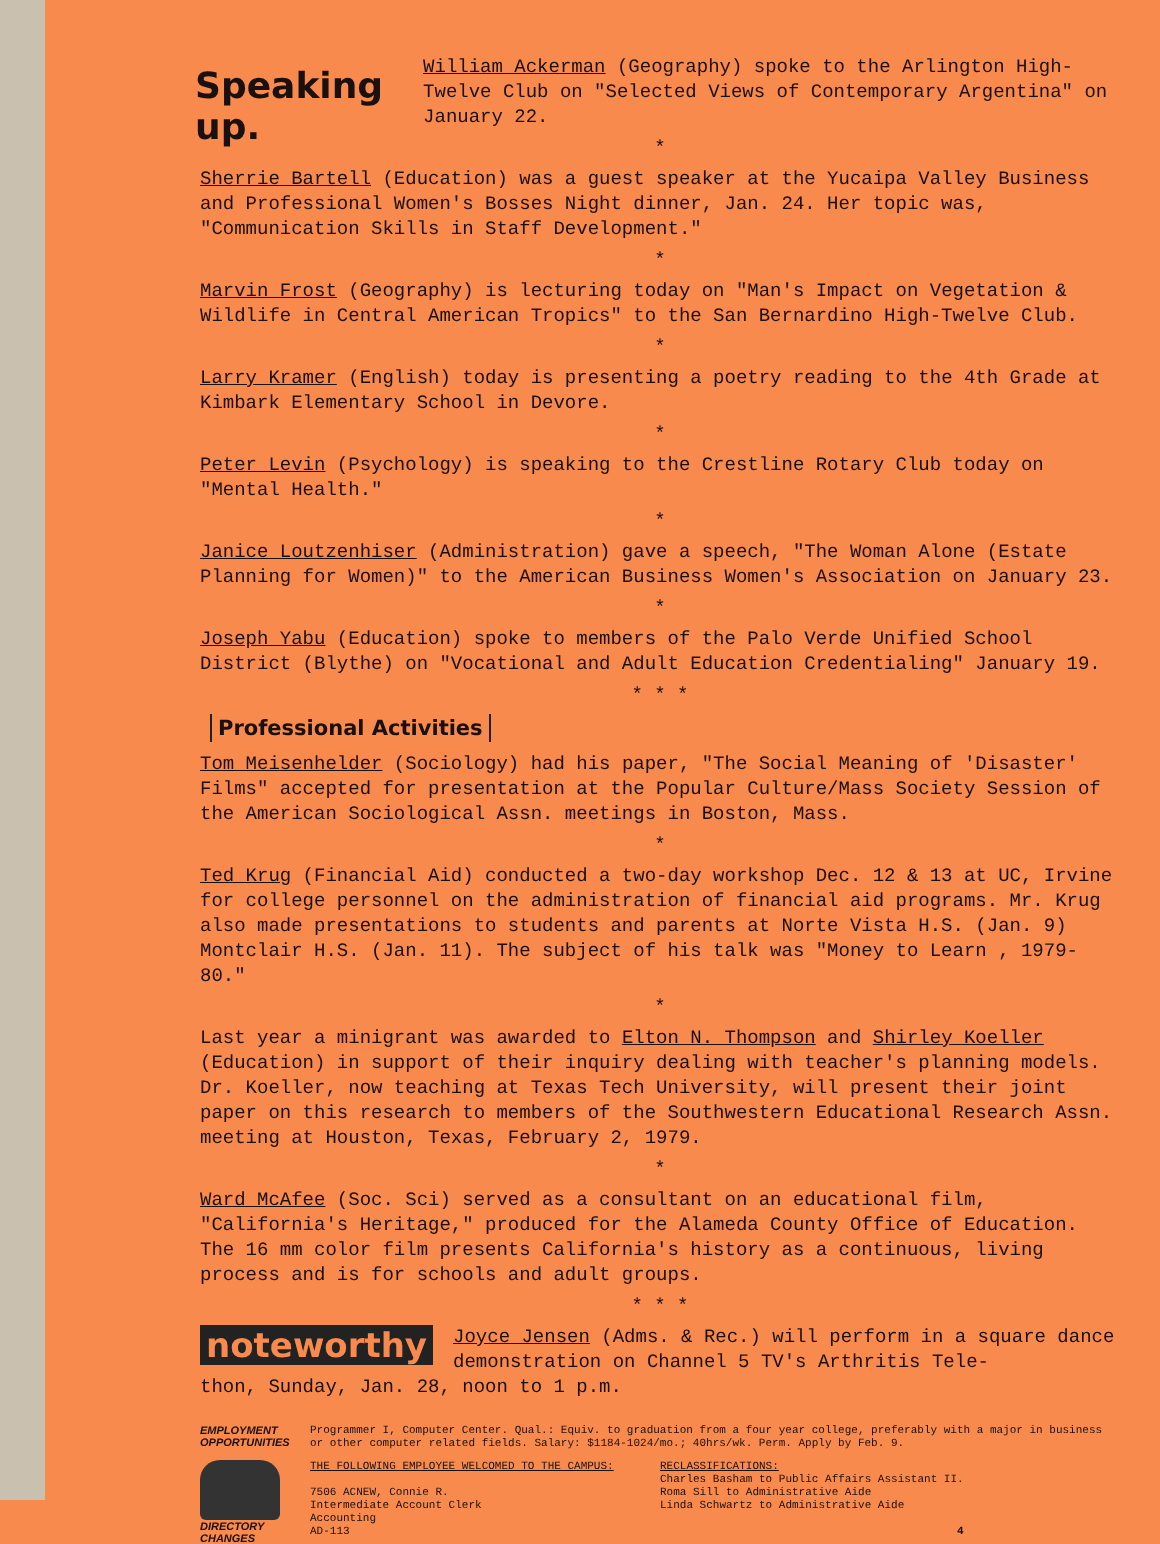Speaking up.
William Ackerman (Geography) spoke to the Arlington High-Twelve Club on "Selected Views of Contemporary Argentina" on January 22.
*
Sherrie Bartell (Education) was a guest speaker at the Yucaipa Valley Business and Professional Women's Bosses Night dinner, Jan. 24. Her topic was, "Communication Skills in Staff Development."
*
Marvin Frost (Geography) is lecturing today on "Man's Impact on Vegetation & Wildlife in Central American Tropics" to the San Bernardino High-Twelve Club.
*
Larry Kramer (English) today is presenting a poetry reading to the 4th Grade at Kimbark Elementary School in Devore.
*
Peter Levin (Psychology) is speaking to the Crestline Rotary Club today on "Mental Health."
*
Janice Loutzenhiser (Administration) gave a speech, "The Woman Alone (Estate Planning for Women)" to the American Business Women's Association on January 23.
*
Joseph Yabu (Education) spoke to members of the Palo Verde Unified School District (Blythe) on "Vocational and Adult Education Credentialing" January 19.
* * *
Professional Activities
Tom Meisenhelder (Sociology) had his paper, "The Social Meaning of 'Disaster' Films" accepted for presentation at the Popular Culture/Mass Society Session of the American Sociological Assn. meetings in Boston, Mass.
*
Ted Krug (Financial Aid) conducted a two-day workshop Dec. 12 & 13 at UC, Irvine for college personnel on the administration of financial aid programs. Mr. Krug also made presentations to students and parents at Norte Vista H.S. (Jan. 9) Montclair H.S. (Jan. 11). The subject of his talk was "Money to Learn , 1979-80."
*
Last year a minigrant was awarded to Elton N. Thompson and Shirley Koeller (Education) in support of their inquiry dealing with teacher's planning models. Dr. Koeller, now teaching at Texas Tech University, will present their joint paper on this research to members of the Southwestern Educational Research Assn. meeting at Houston, Texas, February 2, 1979.
*
Ward McAfee (Soc. Sci) served as a consultant on an educational film, "California's Heritage," produced for the Alameda County Office of Education. The 16 mm color film presents California's history as a continuous, living process and is for schools and adult groups.
* * *
noteworthy
Joyce Jensen (Adms. & Rec.) will perform in a square dance demonstration on Channel 5 TV's Arthritis Tele-
thon, Sunday, Jan. 28, noon to 1 p.m.
EMPLOYMENT OPPORTUNITIES
Programmer I, Computer Center. Qual.: Equiv. to graduation from a four year college, preferably with a major in business or other computer related fields. Salary: $1184-1024/mo.; 40hrs/wk. Perm. Apply by Feb. 9.
DIRECTORY CHANGES
THE FOLLOWING EMPLOYEE WELCOMED TO THE CAMPUS:
7506 ACNEW, Connie R.
Intermediate Account Clerk
Accounting
AD-113
RECLASSIFICATIONS:
Charles Basham to Public Affairs Assistant II.
Roma Sill to Administrative Aide
Linda Schwartz to Administrative Aide
4